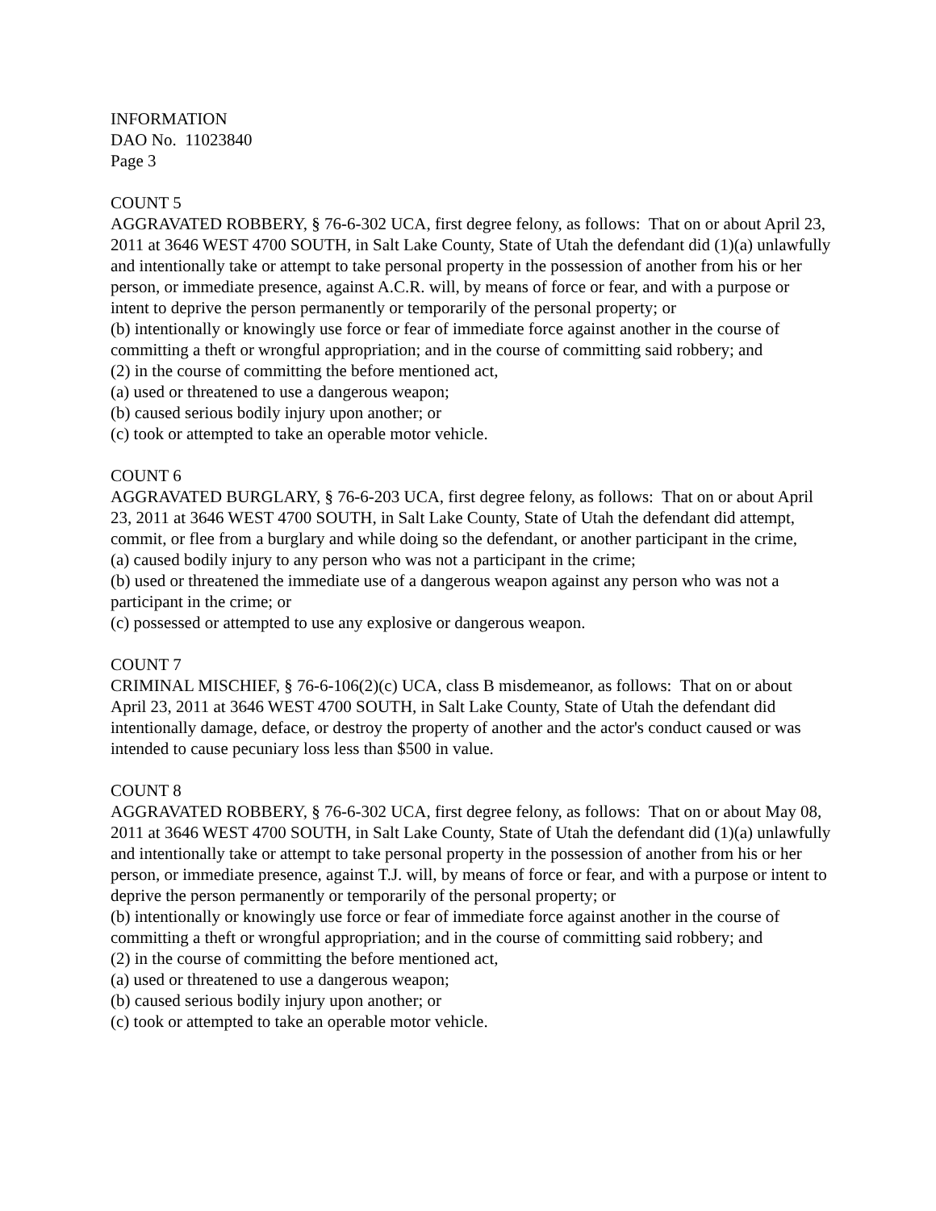INFORMATION
DAO No. 11023840
Page 3
COUNT 5
AGGRAVATED ROBBERY, § 76-6-302 UCA, first degree felony, as follows: That on or about April 23, 2011 at 3646 WEST 4700 SOUTH, in Salt Lake County, State of Utah the defendant did (1)(a) unlawfully and intentionally take or attempt to take personal property in the possession of another from his or her person, or immediate presence, against A.C.R. will, by means of force or fear, and with a purpose or intent to deprive the person permanently or temporarily of the personal property; or
(b) intentionally or knowingly use force or fear of immediate force against another in the course of committing a theft or wrongful appropriation; and in the course of committing said robbery; and
(2) in the course of committing the before mentioned act,
(a) used or threatened to use a dangerous weapon;
(b) caused serious bodily injury upon another; or
(c) took or attempted to take an operable motor vehicle.
COUNT 6
AGGRAVATED BURGLARY, § 76-6-203 UCA, first degree felony, as follows: That on or about April 23, 2011 at 3646 WEST 4700 SOUTH, in Salt Lake County, State of Utah the defendant did attempt, commit, or flee from a burglary and while doing so the defendant, or another participant in the crime,
(a) caused bodily injury to any person who was not a participant in the crime;
(b) used or threatened the immediate use of a dangerous weapon against any person who was not a participant in the crime; or
(c) possessed or attempted to use any explosive or dangerous weapon.
COUNT 7
CRIMINAL MISCHIEF, § 76-6-106(2)(c) UCA, class B misdemeanor, as follows: That on or about April 23, 2011 at 3646 WEST 4700 SOUTH, in Salt Lake County, State of Utah the defendant did intentionally damage, deface, or destroy the property of another and the actor's conduct caused or was intended to cause pecuniary loss less than $500 in value.
COUNT 8
AGGRAVATED ROBBERY, § 76-6-302 UCA, first degree felony, as follows: That on or about May 08, 2011 at 3646 WEST 4700 SOUTH, in Salt Lake County, State of Utah the defendant did (1)(a) unlawfully and intentionally take or attempt to take personal property in the possession of another from his or her person, or immediate presence, against T.J. will, by means of force or fear, and with a purpose or intent to deprive the person permanently or temporarily of the personal property; or
(b) intentionally or knowingly use force or fear of immediate force against another in the course of committing a theft or wrongful appropriation; and in the course of committing said robbery; and
(2) in the course of committing the before mentioned act,
(a) used or threatened to use a dangerous weapon;
(b) caused serious bodily injury upon another; or
(c) took or attempted to take an operable motor vehicle.